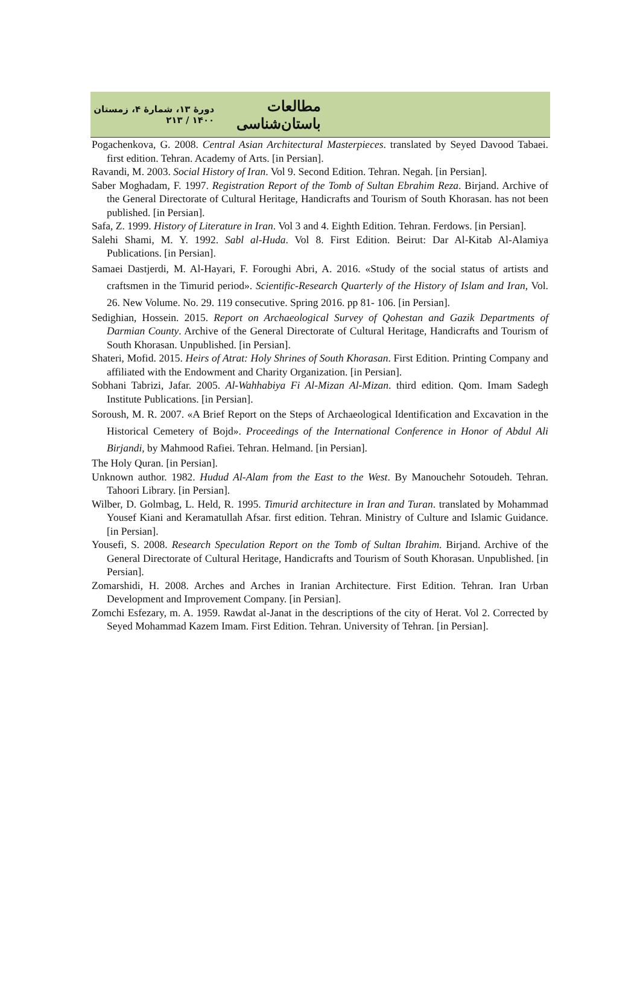مطالعات باستان‌شناسی دورهٔ ۱۳، شمارهٔ ۴، زمستان ۱۴۰۰ / ۲۱۳
Pogachenkova, G. 2008. Central Asian Architectural Masterpieces. translated by Seyed Davood Tabaei. first edition. Tehran. Academy of Arts. [in Persian].
Ravandi, M. 2003. Social History of Iran. Vol 9. Second Edition. Tehran. Negah. [in Persian].
Saber Moghadam, F. 1997. Registration Report of the Tomb of Sultan Ebrahim Reza. Birjand. Archive of the General Directorate of Cultural Heritage, Handicrafts and Tourism of South Khorasan. has not been published. [in Persian].
Safa, Z. 1999. History of Literature in Iran. Vol 3 and 4. Eighth Edition. Tehran. Ferdows. [in Persian].
Salehi Shami, M. Y. 1992. Sabl al-Huda. Vol 8. First Edition. Beirut: Dar Al-Kitab Al-Alamiya Publications. [in Persian].
Samaei Dastjerdi, M. Al-Hayari, F. Foroughi Abri, A. 2016. «Study of the social status of artists and craftsmen in the Timurid period». Scientific-Research Quarterly of the History of Islam and Iran, Vol. 26. New Volume. No. 29. 119 consecutive. Spring 2016. pp 81- 106. [in Persian].
Sedighian, Hossein. 2015. Report on Archaeological Survey of Qohestan and Gazik Departments of Darmian County. Archive of the General Directorate of Cultural Heritage, Handicrafts and Tourism of South Khorasan. Unpublished. [in Persian].
Shateri, Mofid. 2015. Heirs of Atrat: Holy Shrines of South Khorasan. First Edition. Printing Company and affiliated with the Endowment and Charity Organization. [in Persian].
Sobhani Tabrizi, Jafar. 2005. Al-Wahhabiya Fi Al-Mizan Al-Mizan. third edition. Qom. Imam Sadegh Institute Publications. [in Persian].
Soroush, M. R. 2007. «A Brief Report on the Steps of Archaeological Identification and Excavation in the Historical Cemetery of Bojd». Proceedings of the International Conference in Honor of Abdul Ali Birjandi, by Mahmood Rafiei. Tehran. Helmand. [in Persian].
The Holy Quran. [in Persian].
Unknown author. 1982. Hudud Al-Alam from the East to the West. By Manouchehr Sotoudeh. Tehran. Tahoori Library. [in Persian].
Wilber, D. Golmbag, L. Held, R. 1995. Timurid architecture in Iran and Turan. translated by Mohammad Yousef Kiani and Keramatullah Afsar. first edition. Tehran. Ministry of Culture and Islamic Guidance. [in Persian].
Yousefi, S. 2008. Research Speculation Report on the Tomb of Sultan Ibrahim. Birjand. Archive of the General Directorate of Cultural Heritage, Handicrafts and Tourism of South Khorasan. Unpublished. [in Persian].
Zomarshidi, H. 2008. Arches and Arches in Iranian Architecture. First Edition. Tehran. Iran Urban Development and Improvement Company. [in Persian].
Zomchi Esfezary, m. A. 1959. Rawdat al-Janat in the descriptions of the city of Herat. Vol 2. Corrected by Seyed Mohammad Kazem Imam. First Edition. Tehran. University of Tehran. [in Persian].